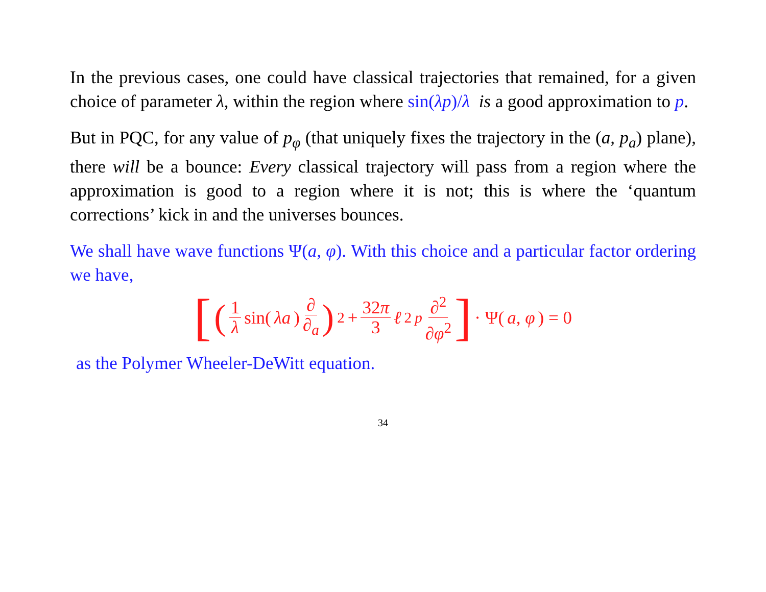In the previous cases, one could have classical trajectories that remained, for a given choice of parameter λ, within the region where sin(λp)/λ is a good approximation to p.
But in PQC, for any value of p<sub>φ</sub> (that uniquely fixes the trajectory in the (a, p<sub>a</sub>) plane), there will be a bounce: Every classical trajectory will pass from a region where the approximation is good to a region where it is not; this is where the ‘quantum corrections’ kick in and the universes bounces.
We shall have wave functions Ψ(a, φ). With this choice and a particular factor ordering we have,
[(1 λ sin(λa) ∂ ∂<sub>a</sub>)<sup>2</sup> + 32π 3 ℓ<sup>2</sup><sub>p</sub> ∂<sup>2</sup> ∂φ<sup>2</sup>] · Ψ(a, φ) = 0
as the Polymer Wheeler-DeWitt equation.
34